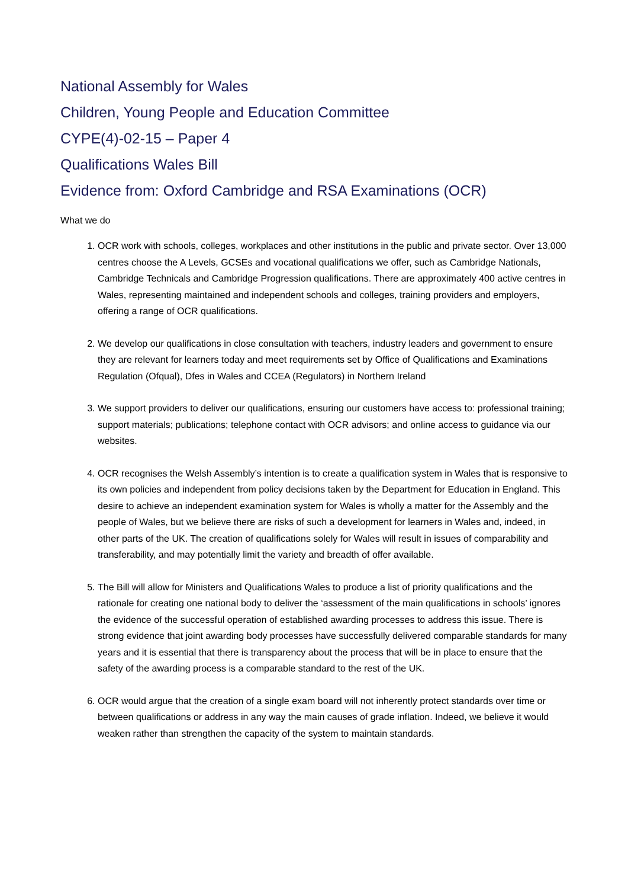National Assembly for Wales
Children, Young People and Education Committee
CYPE(4)-02-15 – Paper 4
Qualifications Wales Bill
Evidence from: Oxford Cambridge and RSA Examinations (OCR)
What we do
1. OCR work with schools, colleges, workplaces and other institutions in the public and private sector. Over 13,000 centres choose the A Levels, GCSEs and vocational qualifications we offer, such as Cambridge Nationals, Cambridge Technicals and Cambridge Progression qualifications. There are approximately 400 active centres in Wales, representing maintained and independent schools and colleges, training providers and employers, offering a range of OCR qualifications.
2. We develop our qualifications in close consultation with teachers, industry leaders and government to ensure they are relevant for learners today and meet requirements set by Office of Qualifications and Examinations Regulation (Ofqual), Dfes in Wales and CCEA (Regulators) in Northern Ireland
3. We support providers to deliver our qualifications, ensuring our customers have access to: professional training; support materials; publications; telephone contact with OCR advisors; and online access to guidance via our websites.
4. OCR recognises the Welsh Assembly’s intention is to create a qualification system in Wales that is responsive to its own policies and independent from policy decisions taken by the Department for Education in England. This desire to achieve an independent examination system for Wales is wholly a matter for the Assembly and the people of Wales, but we believe there are risks of such a development for learners in Wales and, indeed, in other parts of the UK. The creation of qualifications solely for Wales will result in issues of comparability and transferability, and may potentially limit the variety and breadth of offer available.
5. The Bill will allow for Ministers and Qualifications Wales to produce a list of priority qualifications and the rationale for creating one national body to deliver the ‘assessment of the main qualifications in schools’ ignores the evidence of the successful operation of established awarding processes to address this issue. There is strong evidence that joint awarding body processes have successfully delivered comparable standards for many years and it is essential that there is transparency about the process that will be in place to ensure that the safety of the awarding process is a comparable standard to the rest of the UK.
6. OCR would argue that the creation of a single exam board will not inherently protect standards over time or between qualifications or address in any way the main causes of grade inflation. Indeed, we believe it would weaken rather than strengthen the capacity of the system to maintain standards.